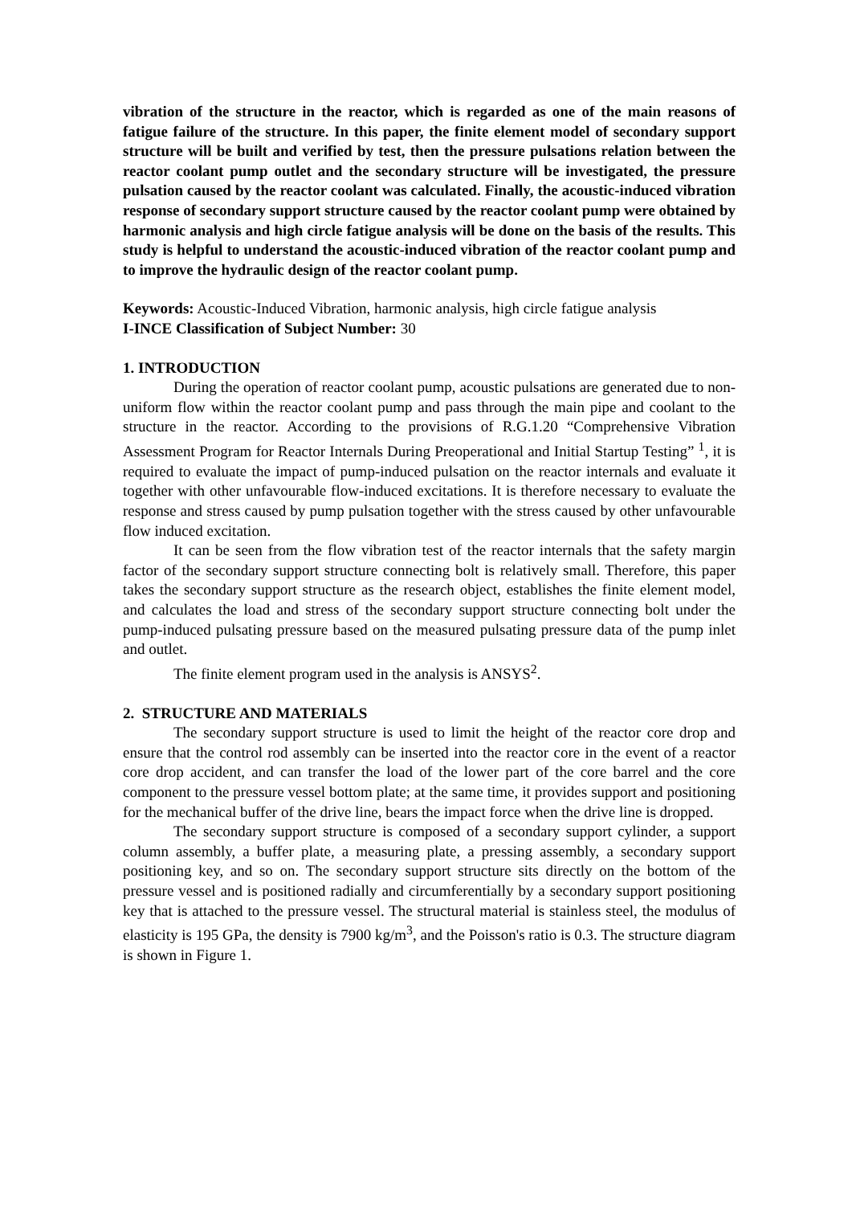vibration of the structure in the reactor, which is regarded as one of the main reasons of fatigue failure of the structure. In this paper, the finite element model of secondary support structure will be built and verified by test, then the pressure pulsations relation between the reactor coolant pump outlet and the secondary structure will be investigated, the pressure pulsation caused by the reactor coolant was calculated. Finally, the acoustic-induced vibration response of secondary support structure caused by the reactor coolant pump were obtained by harmonic analysis and high circle fatigue analysis will be done on the basis of the results. This study is helpful to understand the acoustic-induced vibration of the reactor coolant pump and to improve the hydraulic design of the reactor coolant pump.
Keywords: Acoustic-Induced Vibration, harmonic analysis, high circle fatigue analysis
I-INCE Classification of Subject Number: 30
1. INTRODUCTION
During the operation of reactor coolant pump, acoustic pulsations are generated due to non-uniform flow within the reactor coolant pump and pass through the main pipe and coolant to the structure in the reactor. According to the provisions of R.G.1.20 “Comprehensive Vibration Assessment Program for Reactor Internals During Preoperational and Initial Startup Testing” <sup>1</sup>, it is required to evaluate the impact of pump-induced pulsation on the reactor internals and evaluate it together with other unfavourable flow-induced excitations. It is therefore necessary to evaluate the response and stress caused by pump pulsation together with the stress caused by other unfavourable flow induced excitation.
It can be seen from the flow vibration test of the reactor internals that the safety margin factor of the secondary support structure connecting bolt is relatively small. Therefore, this paper takes the secondary support structure as the research object, establishes the finite element model, and calculates the load and stress of the secondary support structure connecting bolt under the pump-induced pulsating pressure based on the measured pulsating pressure data of the pump inlet and outlet.
The finite element program used in the analysis is ANSYS<sup>2</sup>.
2. STRUCTURE AND MATERIALS
The secondary support structure is used to limit the height of the reactor core drop and ensure that the control rod assembly can be inserted into the reactor core in the event of a reactor core drop accident, and can transfer the load of the lower part of the core barrel and the core component to the pressure vessel bottom plate; at the same time, it provides support and positioning for the mechanical buffer of the drive line, bears the impact force when the drive line is dropped.
The secondary support structure is composed of a secondary support cylinder, a support column assembly, a buffer plate, a measuring plate, a pressing assembly, a secondary support positioning key, and so on. The secondary support structure sits directly on the bottom of the pressure vessel and is positioned radially and circumferentially by a secondary support positioning key that is attached to the pressure vessel. The structural material is stainless steel, the modulus of elasticity is 195 GPa, the density is 7900 kg/m<sup>3</sup>, and the Poisson's ratio is 0.3. The structure diagram is shown in Figure 1.